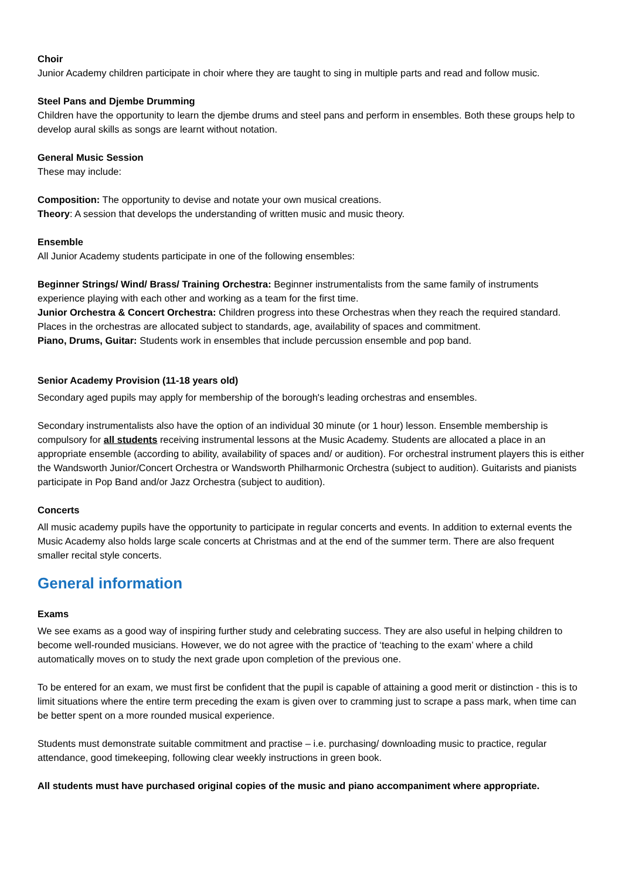Choir
Junior Academy children participate in choir where they are taught to sing in multiple parts and read and follow music.
Steel Pans and Djembe Drumming
Children have the opportunity to learn the djembe drums and steel pans and perform in ensembles. Both these groups help to develop aural skills as songs are learnt without notation.
General Music Session
These may include:
Composition: The opportunity to devise and notate your own musical creations.
Theory: A session that develops the understanding of written music and music theory.
Ensemble
All Junior Academy students participate in one of the following ensembles:
Beginner Strings/ Wind/ Brass/ Training Orchestra: Beginner instrumentalists from the same family of instruments experience playing with each other and working as a team for the first time.
Junior Orchestra & Concert Orchestra: Children progress into these Orchestras when they reach the required standard. Places in the orchestras are allocated subject to standards, age, availability of spaces and commitment.
Piano, Drums, Guitar: Students work in ensembles that include percussion ensemble and pop band.
Senior Academy Provision (11-18 years old)
Secondary aged pupils may apply for membership of the borough's leading orchestras and ensembles.
Secondary instrumentalists also have the option of an individual 30 minute (or 1 hour) lesson. Ensemble membership is compulsory for all students receiving instrumental lessons at the Music Academy. Students are allocated a place in an appropriate ensemble (according to ability, availability of spaces and/ or audition). For orchestral instrument players this is either the Wandsworth Junior/Concert Orchestra or Wandsworth Philharmonic Orchestra (subject to audition). Guitarists and pianists participate in Pop Band and/or Jazz Orchestra (subject to audition).
Concerts
All music academy pupils have the opportunity to participate in regular concerts and events. In addition to external events the Music Academy also holds large scale concerts at Christmas and at the end of the summer term. There are also frequent smaller recital style concerts.
General information
Exams
We see exams as a good way of inspiring further study and celebrating success. They are also useful in helping children to become well-rounded musicians. However, we do not agree with the practice of ‘teaching to the exam’ where a child automatically moves on to study the next grade upon completion of the previous one.
To be entered for an exam, we must first be confident that the pupil is capable of attaining a good merit or distinction - this is to limit situations where the entire term preceding the exam is given over to cramming just to scrape a pass mark, when time can be better spent on a more rounded musical experience.
Students must demonstrate suitable commitment and practise – i.e. purchasing/ downloading music to practice, regular attendance, good timekeeping, following clear weekly instructions in green book.
All students must have purchased original copies of the music and piano accompaniment where appropriate.